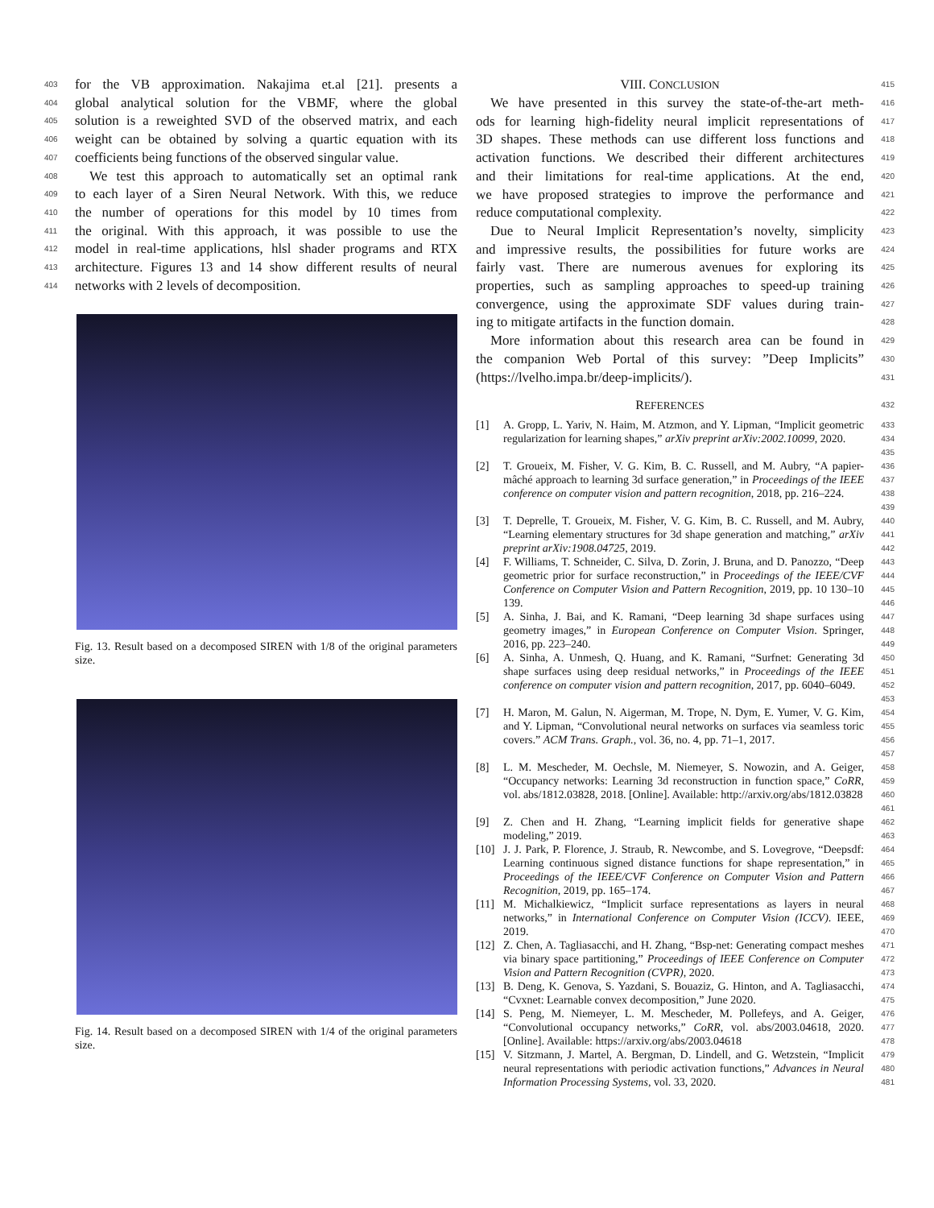403 for the VB approximation. Nakajima et.al [21]. presents a
404 global analytical solution for the VBMF, where the global
405 solution is a reweighted SVD of the observed matrix, and each
406 weight can be obtained by solving a quartic equation with its
407 coefficients being functions of the observed singular value.
408 We test this approach to automatically set an optimal rank
409 to each layer of a Siren Neural Network. With this, we reduce
410 the number of operations for this model by 10 times from
411 the original. With this approach, it was possible to use the
412 model in real-time applications, hlsl shader programs and RTX
413 architecture. Figures 13 and 14 show different results of neural
414 networks with 2 levels of decomposition.
Fig. 13. Result based on a decomposed SIREN with 1/8 of the original parameters size.
Fig. 14. Result based on a decomposed SIREN with 1/4 of the original parameters size.
VIII. CONCLUSION 415
We have presented in this survey the state-of-the-art meth- 416
ods for learning high-fidelity neural implicit representations of 417
3D shapes. These methods can use different loss functions and 418
activation functions. We described their different architectures 419
and their limitations for real-time applications. At the end, 420
we have proposed strategies to improve the performance and 421
reduce computational complexity. 422
Due to Neural Implicit Representation’s novelty, simplicity 423
and impressive results, the possibilities for future works are 424
fairly vast. There are numerous avenues for exploring its 425
properties, such as sampling approaches to speed-up training 426
convergence, using the approximate SDF values during train- 427
ing to mitigate artifacts in the function domain. 428
More information about this research area can be found in 429
the companion Web Portal of this survey: ”Deep Implicits” 430
(https://lvelho.impa.br/deep-implicits/). 431
REFERENCES 432
[1] A. Gropp, L. Yariv, N. Haim, M. Atzmon, and Y. Lipman, “Implicit geometric regularization for learning shapes,” arXiv preprint arXiv:2002.10099, 2020. 433
434
435
[2] T. Groueix, M. Fisher, V. G. Kim, B. C. Russell, and M. Aubry, “A papier-mâché approach to learning 3d surface generation,” in Proceedings of the IEEE conference on computer vision and pattern recognition, 2018, pp. 216–224. 436
437
438
439
[3] T. Deprelle, T. Groueix, M. Fisher, V. G. Kim, B. C. Russell, and M. Aubry, “Learning elementary structures for 3d shape generation and matching,” arXiv preprint arXiv:1908.04725, 2019. 440
441
442
[4] F. Williams, T. Schneider, C. Silva, D. Zorin, J. Bruna, and D. Panozzo, “Deep geometric prior for surface reconstruction,” in Proceedings of the IEEE/CVF Conference on Computer Vision and Pattern Recognition, 2019, pp. 10 130–10 139. 443
444
445
446
[5] A. Sinha, J. Bai, and K. Ramani, “Deep learning 3d shape surfaces using geometry images,” in European Conference on Computer Vision. Springer, 2016, pp. 223–240. 447
448
449
[6] A. Sinha, A. Unmesh, Q. Huang, and K. Ramani, “Surfnet: Generating 3d shape surfaces using deep residual networks,” in Proceedings of the IEEE conference on computer vision and pattern recognition, 2017, pp. 6040–6049. 450
451
452
453
[7] H. Maron, M. Galun, N. Aigerman, M. Trope, N. Dym, E. Yumer, V. G. Kim, and Y. Lipman, “Convolutional neural networks on surfaces via seamless toric covers.” ACM Trans. Graph., vol. 36, no. 4, pp. 71–1, 2017. 454
455
456
457
[8] L. M. Mescheder, M. Oechsle, M. Niemeyer, S. Nowozin, and A. Geiger, “Occupancy networks: Learning 3d reconstruction in function space,” CoRR, vol. abs/1812.03828, 2018. [Online]. Available: http://arxiv.org/abs/1812.03828 458
459
460
461
[9] Z. Chen and H. Zhang, “Learning implicit fields for generative shape modeling,” 2019. 462
463
[10] J. J. Park, P. Florence, J. Straub, R. Newcombe, and S. Lovegrove, “Deepsdf: Learning continuous signed distance functions for shape representation,” in Proceedings of the IEEE/CVF Conference on Computer Vision and Pattern Recognition, 2019, pp. 165–174. 464
465
466
467
[11] M. Michalkiewicz, “Implicit surface representations as layers in neural networks,” in International Conference on Computer Vision (ICCV). IEEE, 2019. 468
469
470
[12] Z. Chen, A. Tagliasacchi, and H. Zhang, “Bsp-net: Generating compact meshes via binary space partitioning,” Proceedings of IEEE Conference on Computer Vision and Pattern Recognition (CVPR), 2020. 471
472
473
[13] B. Deng, K. Genova, S. Yazdani, S. Bouaziz, G. Hinton, and A. Tagliasacchi, “Cvxnet: Learnable convex decomposition,” June 2020. 474
475
[14] S. Peng, M. Niemeyer, L. M. Mescheder, M. Pollefeys, and A. Geiger, “Convolutional occupancy networks,” CoRR, vol. abs/2003.04618, 2020. [Online]. Available: https://arxiv.org/abs/2003.04618 476
477
478
[15] V. Sitzmann, J. Martel, A. Bergman, D. Lindell, and G. Wetzstein, “Implicit neural representations with periodic activation functions,” Advances in Neural Information Processing Systems, vol. 33, 2020. 479
480
481